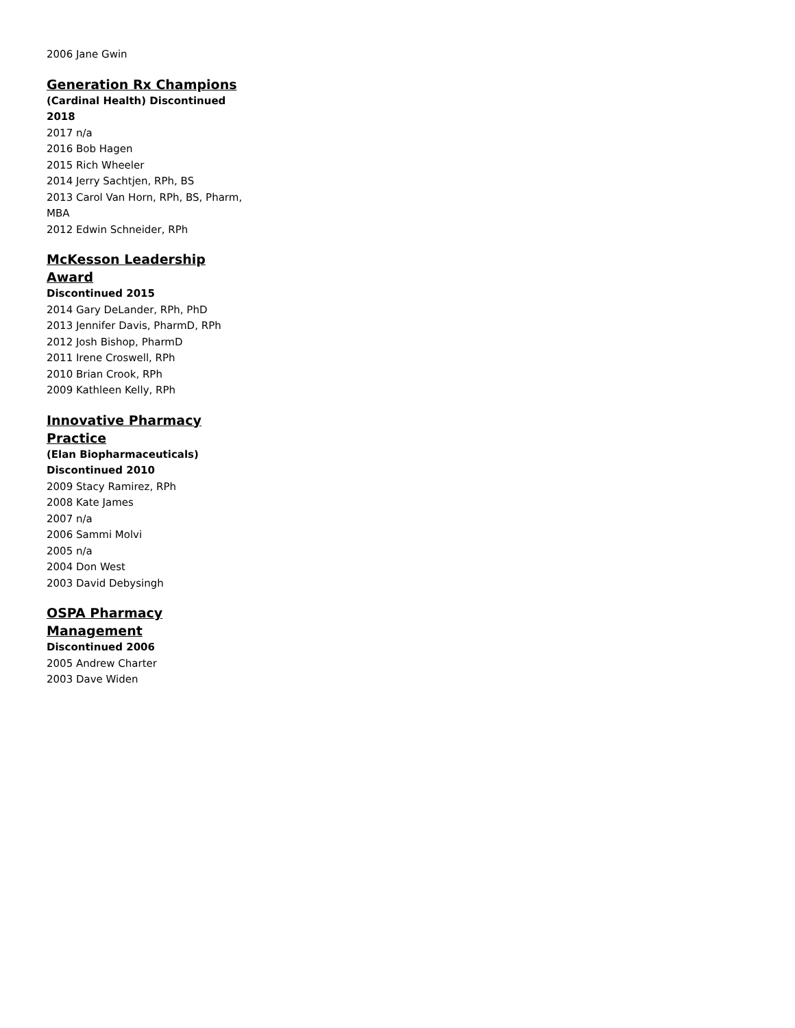2006 Jane Gwin
Generation Rx Champions
(Cardinal Health) Discontinued 2018
2017 n/a
2016 Bob Hagen
2015 Rich Wheeler
2014 Jerry Sachtjen, RPh, BS
2013 Carol Van Horn, RPh, BS, Pharm, MBA
2012 Edwin Schneider, RPh
McKesson Leadership Award
Discontinued 2015
2014 Gary DeLander, RPh, PhD
2013 Jennifer Davis, PharmD, RPh
2012 Josh Bishop, PharmD
2011 Irene Croswell, RPh
2010 Brian Crook, RPh
2009 Kathleen Kelly, RPh
Innovative Pharmacy Practice
(Elan Biopharmaceuticals)
Discontinued 2010
2009 Stacy Ramirez, RPh
2008 Kate James
2007 n/a
2006 Sammi Molvi
2005 n/a
2004 Don West
2003 David Debysingh
OSPA Pharmacy Management
Discontinued 2006
2005 Andrew Charter
2003 Dave Widen